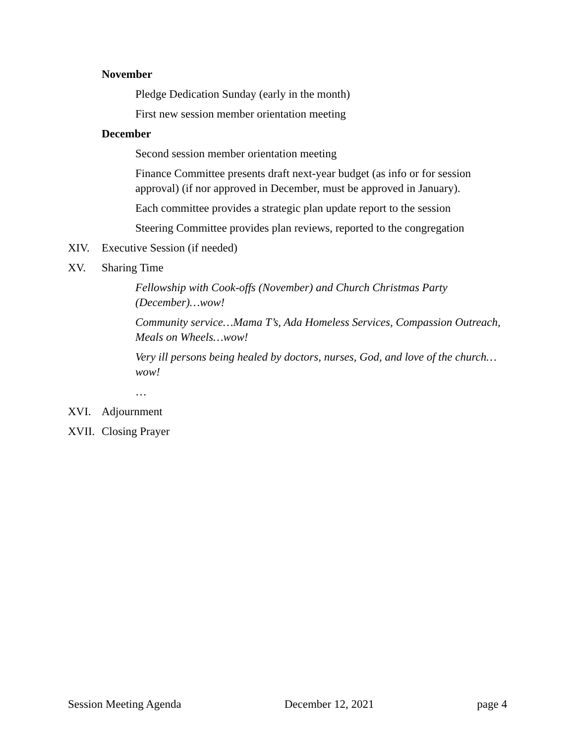November
Pledge Dedication Sunday (early in the month)
First new session member orientation meeting
December
Second session member orientation meeting
Finance Committee presents draft next-year budget (as info or for session approval) (if nor approved in December, must be approved in January).
Each committee provides a strategic plan update report to the session
Steering Committee provides plan reviews, reported to the congregation
XIV. Executive Session (if needed)
XV. Sharing Time
Fellowship with Cook-offs (November) and Church Christmas Party (December)…wow!
Community service…Mama T’s, Ada Homeless Services, Compassion Outreach, Meals on Wheels…wow!
Very ill persons being healed by doctors, nurses, God, and love of the church…wow!
…
XVI. Adjournment
XVII. Closing Prayer
Session Meeting Agenda December 12, 2021 page 4